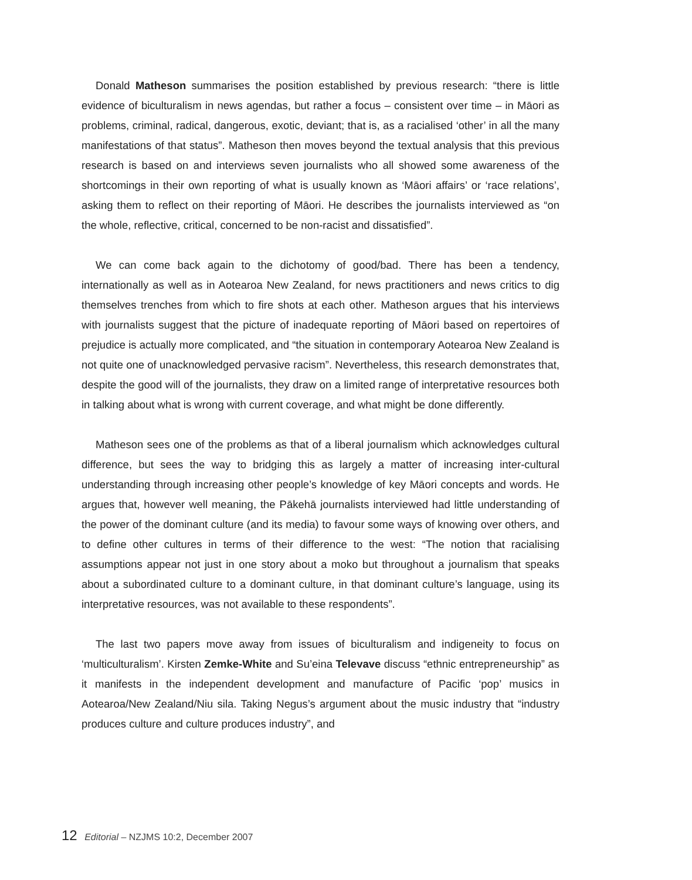Donald Matheson summarises the position established by previous research: “there is little evidence of biculturalism in news agendas, but rather a focus – consistent over time – in Māori as problems, criminal, radical, dangerous, exotic, deviant; that is, as a racialised ‘other’ in all the many manifestations of that status”. Matheson then moves beyond the textual analysis that this previous research is based on and interviews seven journalists who all showed some awareness of the shortcomings in their own reporting of what is usually known as ‘Māori affairs’ or ‘race relations’, asking them to reflect on their reporting of Māori. He describes the journalists interviewed as “on the whole, reflective, critical, concerned to be non-racist and dissatisfied”.
We can come back again to the dichotomy of good/bad. There has been a tendency, internationally as well as in Aotearoa New Zealand, for news practitioners and news critics to dig themselves trenches from which to fire shots at each other. Matheson argues that his interviews with journalists suggest that the picture of inadequate reporting of Māori based on repertoires of prejudice is actually more complicated, and “the situation in contemporary Aotearoa New Zealand is not quite one of unacknowledged pervasive racism”. Nevertheless, this research demonstrates that, despite the good will of the journalists, they draw on a limited range of interpretative resources both in talking about what is wrong with current coverage, and what might be done differently.
Matheson sees one of the problems as that of a liberal journalism which acknowledges cultural difference, but sees the way to bridging this as largely a matter of increasing inter-cultural understanding through increasing other people’s knowledge of key Māori concepts and words. He argues that, however well meaning, the Pākehā journalists interviewed had little understanding of the power of the dominant culture (and its media) to favour some ways of knowing over others, and to define other cultures in terms of their difference to the west: “The notion that racialising assumptions appear not just in one story about a moko but throughout a journalism that speaks about a subordinated culture to a dominant culture, in that dominant culture’s language, using its interpretative resources, was not available to these respondents”.
The last two papers move away from issues of biculturalism and indigeneity to focus on ‘multiculturalism’. Kirsten Zemke-White and Su’eina Televave discuss “ethnic entrepreneurship” as it manifests in the independent development and manufacture of Pacific ‘pop’ musics in Aotearoa/New Zealand/Niu sila. Taking Negus’s argument about the music industry that “industry produces culture and culture produces industry”, and
12 Editorial – NZJMS 10:2, December 2007